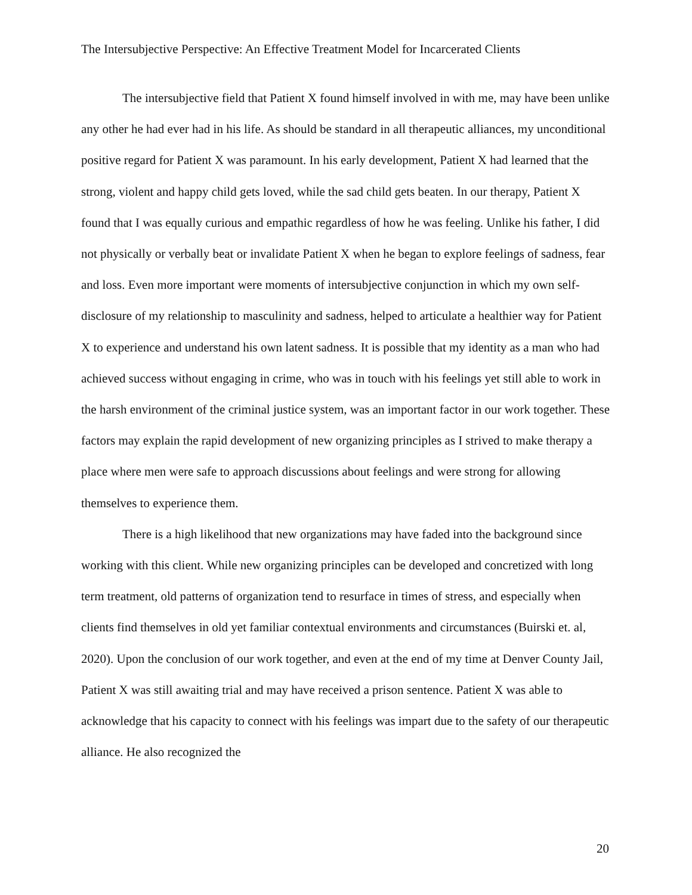The Intersubjective Perspective: An Effective Treatment Model for Incarcerated Clients
The intersubjective field that Patient X found himself involved in with me, may have been unlike any other he had ever had in his life. As should be standard in all therapeutic alliances, my unconditional positive regard for Patient X was paramount. In his early development, Patient X had learned that the strong, violent and happy child gets loved, while the sad child gets beaten. In our therapy, Patient X found that I was equally curious and empathic regardless of how he was feeling. Unlike his father, I did not physically or verbally beat or invalidate Patient X when he began to explore feelings of sadness, fear and loss. Even more important were moments of intersubjective conjunction in which my own self-disclosure of my relationship to masculinity and sadness, helped to articulate a healthier way for Patient X to experience and understand his own latent sadness. It is possible that my identity as a man who had achieved success without engaging in crime, who was in touch with his feelings yet still able to work in the harsh environment of the criminal justice system, was an important factor in our work together. These factors may explain the rapid development of new organizing principles as I strived to make therapy a place where men were safe to approach discussions about feelings and were strong for allowing themselves to experience them.
There is a high likelihood that new organizations may have faded into the background since working with this client. While new organizing principles can be developed and concretized with long term treatment, old patterns of organization tend to resurface in times of stress, and especially when clients find themselves in old yet familiar contextual environments and circumstances (Buirski et. al, 2020). Upon the conclusion of our work together, and even at the end of my time at Denver County Jail, Patient X was still awaiting trial and may have received a prison sentence. Patient X was able to acknowledge that his capacity to connect with his feelings was impart due to the safety of our therapeutic alliance. He also recognized the
20